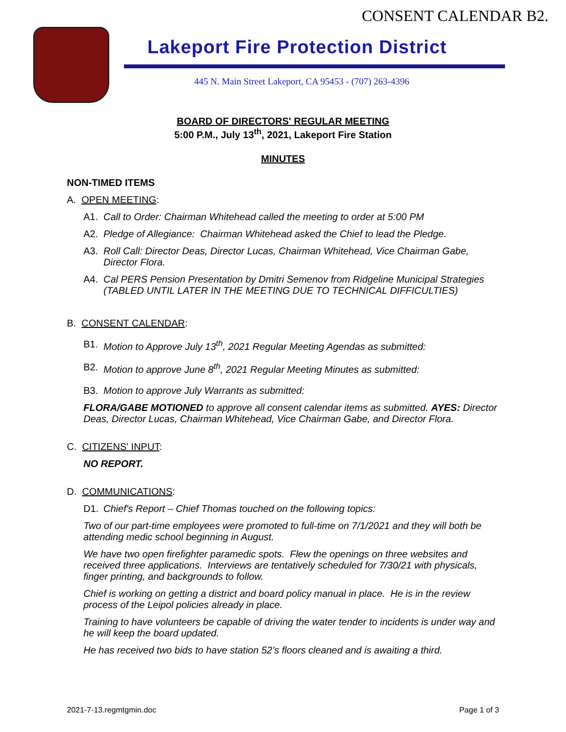CONSENT CALENDAR B2.
Lakeport Fire Protection District
445 N. Main Street Lakeport, CA 95453 - (707) 263-4396
BOARD OF DIRECTORS' REGULAR MEETING
5:00 P.M., July 13<sup>th</sup>, 2021, Lakeport Fire Station
MINUTES
NON-TIMED ITEMS
A. OPEN MEETING:
A1. Call to Order: Chairman Whitehead called the meeting to order at 5:00 PM
A2. Pledge of Allegiance: Chairman Whitehead asked the Chief to lead the Pledge.
A3. Roll Call: Director Deas, Director Lucas, Chairman Whitehead, Vice Chairman Gabe, Director Flora.
A4. Cal PERS Pension Presentation by Dmitri Semenov from Ridgeline Municipal Strategies (TABLED UNTIL LATER IN THE MEETING DUE TO TECHNICAL DIFFICULTIES)
B. CONSENT CALENDAR:
B1. Motion to Approve July 13<sup>th</sup>, 2021 Regular Meeting Agendas as submitted:
B2. Motion to approve June 8<sup>th</sup>, 2021 Regular Meeting Minutes as submitted:
B3. Motion to approve July Warrants as submitted:
FLORA/GABE MOTIONED to approve all consent calendar items as submitted. AYES: Director Deas, Director Lucas, Chairman Whitehead, Vice Chairman Gabe, and Director Flora.
C. CITIZENS' INPUT:
NO REPORT.
D. COMMUNICATIONS:
D1. Chief's Report – Chief Thomas touched on the following topics:
Two of our part-time employees were promoted to full-time on 7/1/2021 and they will both be attending medic school beginning in August.
We have two open firefighter paramedic spots. Flew the openings on three websites and received three applications. Interviews are tentatively scheduled for 7/30/21 with physicals, finger printing, and backgrounds to follow.
Chief is working on getting a district and board policy manual in place. He is in the review process of the Leipol policies already in place.
Training to have volunteers be capable of driving the water tender to incidents is under way and he will keep the board updated.
He has received two bids to have station 52’s floors cleaned and is awaiting a third.
2021-7-13.regmtgmin.doc Page 1 of 3